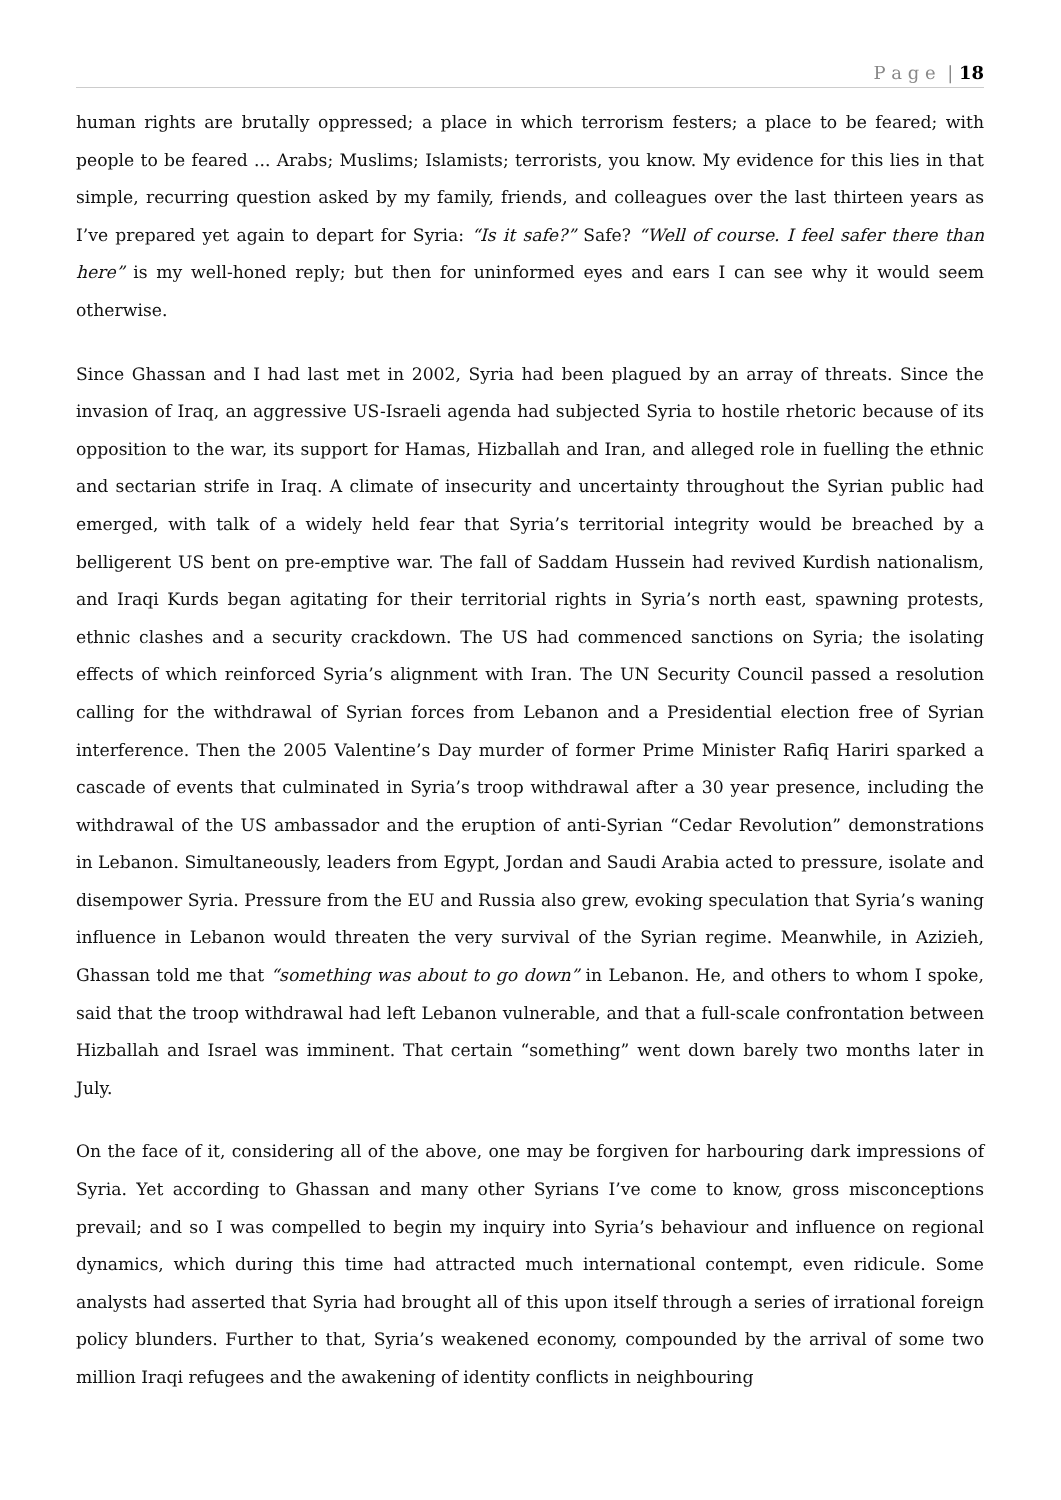P a g e | 18
human rights are brutally oppressed; a place in which terrorism festers; a place to be feared; with people to be feared ... Arabs; Muslims; Islamists; terrorists, you know. My evidence for this lies in that simple, recurring question asked by my family, friends, and colleagues over the last thirteen years as I’ve prepared yet again to depart for Syria: “Is it safe?” Safe? “Well of course. I feel safer there than here” is my well-honed reply; but then for uninformed eyes and ears I can see why it would seem otherwise.
Since Ghassan and I had last met in 2002, Syria had been plagued by an array of threats. Since the invasion of Iraq, an aggressive US-Israeli agenda had subjected Syria to hostile rhetoric because of its opposition to the war, its support for Hamas, Hizballah and Iran, and alleged role in fuelling the ethnic and sectarian strife in Iraq. A climate of insecurity and uncertainty throughout the Syrian public had emerged, with talk of a widely held fear that Syria’s territorial integrity would be breached by a belligerent US bent on pre-emptive war. The fall of Saddam Hussein had revived Kurdish nationalism, and Iraqi Kurds began agitating for their territorial rights in Syria’s north east, spawning protests, ethnic clashes and a security crackdown. The US had commenced sanctions on Syria; the isolating effects of which reinforced Syria’s alignment with Iran. The UN Security Council passed a resolution calling for the withdrawal of Syrian forces from Lebanon and a Presidential election free of Syrian interference. Then the 2005 Valentine’s Day murder of former Prime Minister Rafiq Hariri sparked a cascade of events that culminated in Syria’s troop withdrawal after a 30 year presence, including the withdrawal of the US ambassador and the eruption of anti-Syrian “Cedar Revolution” demonstrations in Lebanon. Simultaneously, leaders from Egypt, Jordan and Saudi Arabia acted to pressure, isolate and disempower Syria. Pressure from the EU and Russia also grew, evoking speculation that Syria’s waning influence in Lebanon would threaten the very survival of the Syrian regime. Meanwhile, in Azizieh, Ghassan told me that “something was about to go down” in Lebanon. He, and others to whom I spoke, said that the troop withdrawal had left Lebanon vulnerable, and that a full-scale confrontation between Hizballah and Israel was imminent. That certain “something” went down barely two months later in July.
On the face of it, considering all of the above, one may be forgiven for harbouring dark impressions of Syria. Yet according to Ghassan and many other Syrians I’ve come to know, gross misconceptions prevail; and so I was compelled to begin my inquiry into Syria’s behaviour and influence on regional dynamics, which during this time had attracted much international contempt, even ridicule. Some analysts had asserted that Syria had brought all of this upon itself through a series of irrational foreign policy blunders. Further to that, Syria’s weakened economy, compounded by the arrival of some two million Iraqi refugees and the awakening of identity conflicts in neighbouring